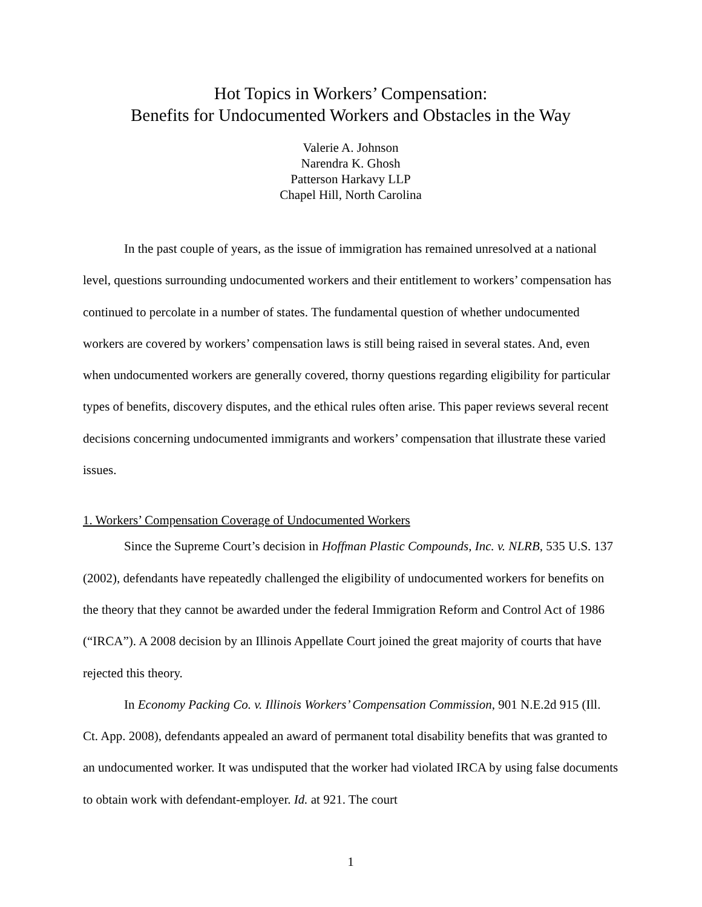Hot Topics in Workers’ Compensation:
Benefits for Undocumented Workers and Obstacles in the Way
Valerie A. Johnson
Narendra K. Ghosh
Patterson Harkavy LLP
Chapel Hill, North Carolina
In the past couple of years, as the issue of immigration has remained unresolved at a national level, questions surrounding undocumented workers and their entitlement to workers’ compensation has continued to percolate in a number of states. The fundamental question of whether undocumented workers are covered by workers’ compensation laws is still being raised in several states. And, even when undocumented workers are generally covered, thorny questions regarding eligibility for particular types of benefits, discovery disputes, and the ethical rules often arise. This paper reviews several recent decisions concerning undocumented immigrants and workers’ compensation that illustrate these varied issues.
1. Workers’ Compensation Coverage of Undocumented Workers
Since the Supreme Court’s decision in Hoffman Plastic Compounds, Inc. v. NLRB, 535 U.S. 137 (2002), defendants have repeatedly challenged the eligibility of undocumented workers for benefits on the theory that they cannot be awarded under the federal Immigration Reform and Control Act of 1986 (“IRCA”). A 2008 decision by an Illinois Appellate Court joined the great majority of courts that have rejected this theory.
In Economy Packing Co. v. Illinois Workers’ Compensation Commission, 901 N.E.2d 915 (Ill. Ct. App. 2008), defendants appealed an award of permanent total disability benefits that was granted to an undocumented worker. It was undisputed that the worker had violated IRCA by using false documents to obtain work with defendant-employer. Id. at 921. The court
1